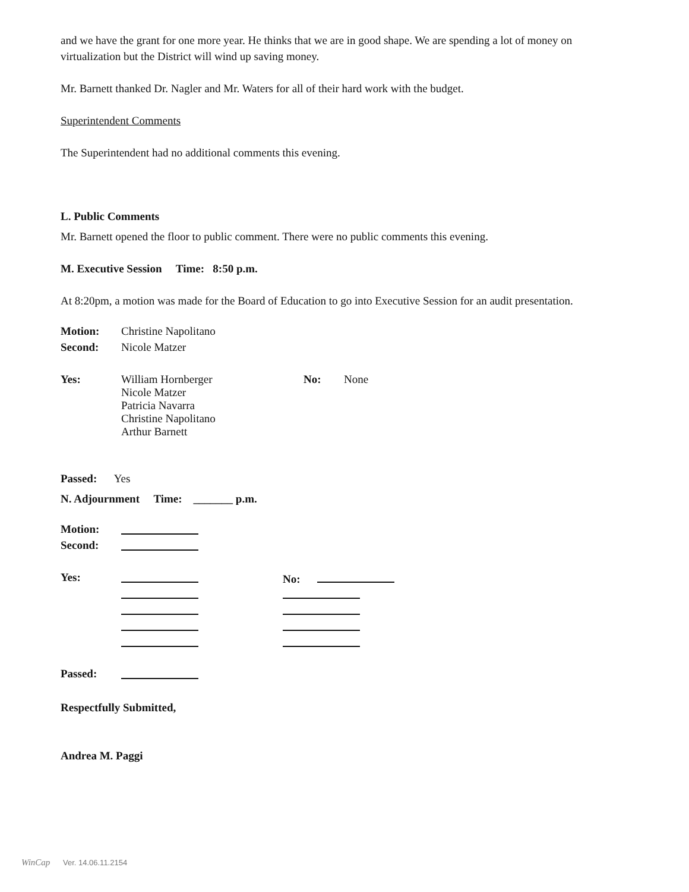and we have the grant for one more year. He thinks that we are in good shape. We are spending a lot of money on virtualization but the District will wind up saving money.
Mr. Barnett thanked Dr. Nagler and Mr. Waters for all of their hard work with the budget.
Superintendent Comments
The Superintendent had no additional comments this evening.
L. Public Comments
Mr. Barnett opened the floor to public comment. There were no public comments this evening.
M. Executive Session Time: 8:50 p.m.
At 8:20pm, a motion was made for the Board of Education to go into Executive Session for an audit presentation.
| Motion: | Christine Napolitano |
| Second: | Nicole Matzer |
| Yes: | William Hornberger Nicole Matzer Patricia Navarra Christine Napolitano Arthur Barnett | No: | None |
Passed: Yes
N. Adjournment Time: _______ p.m.
| Motion: | |
| Second: | |
| Yes: | | No: |
| Passed: | |
Respectfully Submitted,
Andrea M. Paggi
WinCap Ver. 14.06.11.2154